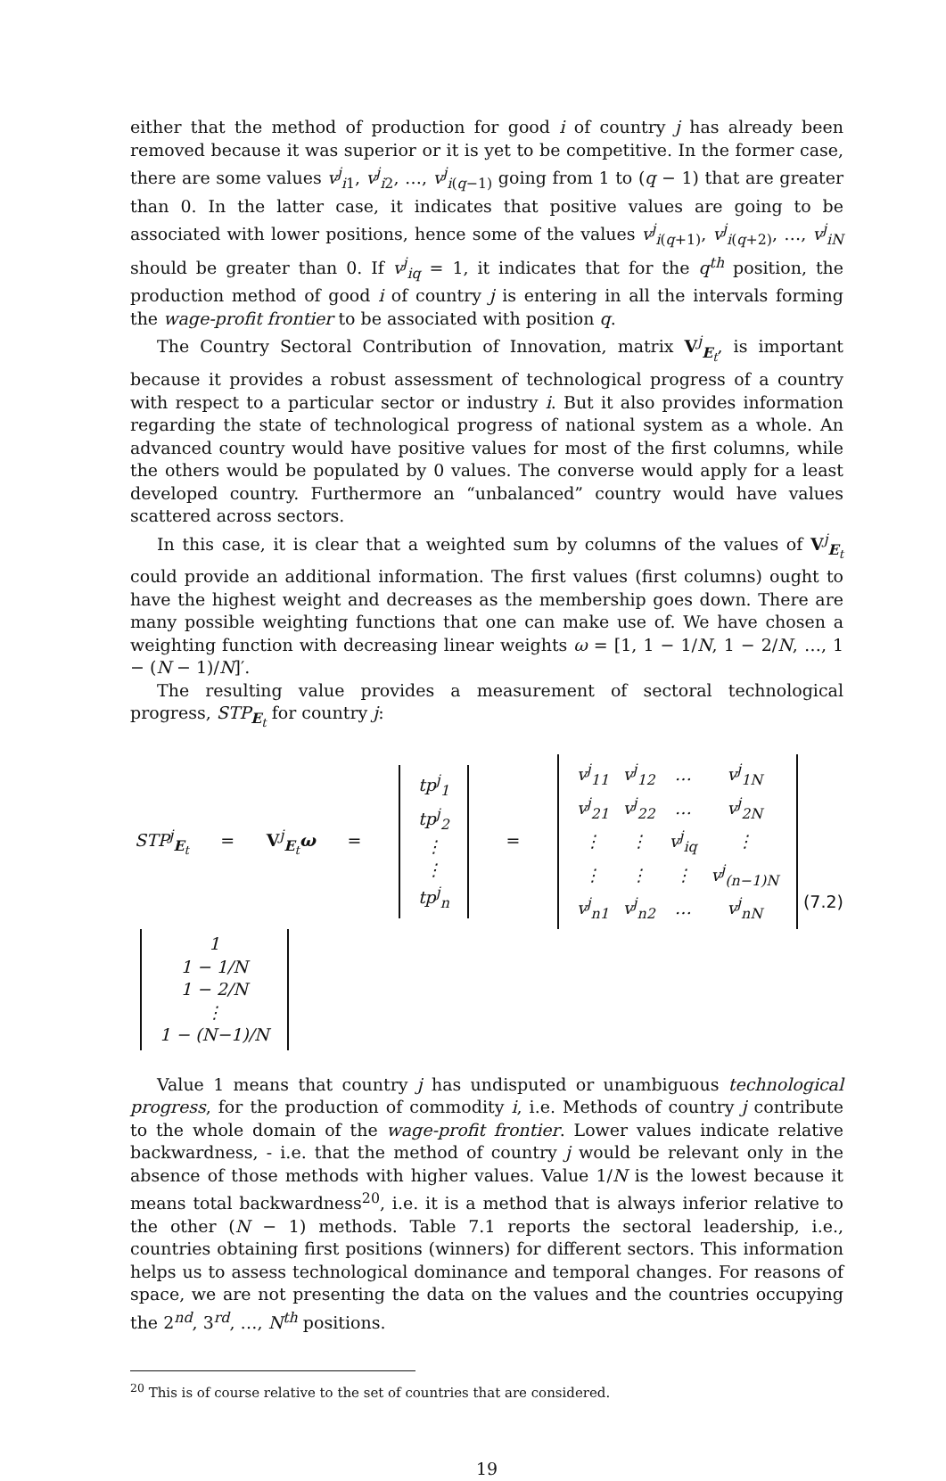either that the method of production for good i of country j has already been removed because it was superior or it is yet to be competitive. In the former case, there are some values v<sup>j</sup><sub>i1</sub>, v<sup>j</sup><sub>i2</sub>, …, v<sup>j</sup><sub>i(q−1)</sub> going from 1 to (q − 1) that are greater than 0. In the latter case, it indicates that positive values are going to be associated with lower positions, hence some of the values v<sup>j</sup><sub>i(q+1)</sub>, v<sup>j</sup><sub>i(q+2)</sub>, …, v<sup>j</sup><sub>iN</sub> should be greater than 0. If v<sup>j</sup><sub>iq</sub> = 1, it indicates that for the q<sup>th</sup> position, the production method of good i of country j is entering in all the intervals forming the wage-profit frontier to be associated with position q.
The Country Sectoral Contribution of Innovation, matrix V<sup>j</sup><sub>E<sub>t</sub></sub>, is important because it provides a robust assessment of technological progress of a country with respect to a particular sector or industry i. But it also provides information regarding the state of technological progress of national system as a whole. An advanced country would have positive values for most of the first columns, while the others would be populated by 0 values. The converse would apply for a least developed country. Furthermore an “unbalanced” country would have values scattered across sectors.
In this case, it is clear that a weighted sum by columns of the values of V<sup>j</sup><sub>E<sub>t</sub></sub> could provide an additional information. The first values (first columns) ought to have the highest weight and decreases as the membership goes down. There are many possible weighting functions that one can make use of. We have chosen a weighting function with decreasing linear weights ω = [1, 1 − 1/N, 1 − 2/N, …, 1 − (N − 1)/N]′.
The resulting value provides a measurement of sectoral technological progress, STP<sub>E<sub>t</sub></sub> for country j:
STP<sup>j</sup><sub>E<sub>t</sub></sub> = V<sup>j</sup><sub>E<sub>t</sub></sub>ω =
| tp<sup>j</sup><sub>1</sub> |
| tp<sup>j</sup><sub>2</sub> |
| ⋮ |
| ⋮ |
| tp<sup>j</sup><sub>n</sub> |
=
| v<sup>j</sup><sub>11</sub> | v<sup>j</sup><sub>12</sub> | … | v<sup>j</sup><sub>1N</sub> |
| v<sup>j</sup><sub>21</sub> | v<sup>j</sup><sub>22</sub> | … | v<sup>j</sup><sub>2N</sub> |
| ⋮ | ⋮ | v<sup>j</sup><sub>iq</sub> | ⋮ |
| ⋮ | ⋮ | ⋮ | v<sup>j</sup><sub>(n−1)N</sub> |
| v<sup>j</sup><sub>n1</sub> | v<sup>j</sup><sub>n2</sub> | … | v<sup>j</sup><sub>nN</sub> |
| 1 |
| 1 − 1/ N |
| 1 − 2/ N |
| ⋮ |
| 1 − ( N −1)/ N |
(7.2)
Value 1 means that country j has undisputed or unambiguous technological progress, for the production of commodity i, i.e. Methods of country j contribute to the whole domain of the wage-profit frontier. Lower values indicate relative backwardness, - i.e. that the method of country j would be relevant only in the absence of those methods with higher values. Value 1/N is the lowest because it means total backwardness<sup>20</sup>, i.e. it is a method that is always inferior relative to the other (N − 1) methods. Table 7.1 reports the sectoral leadership, i.e., countries obtaining first positions (winners) for different sectors. This information helps us to assess technological dominance and temporal changes. For reasons of space, we are not presenting the data on the values and the countries occupying the 2<sup>nd</sup>, 3<sup>rd</sup>, …, N<sup>th</sup> positions.
<sup>20</sup> This is of course relative to the set of countries that are considered.
19